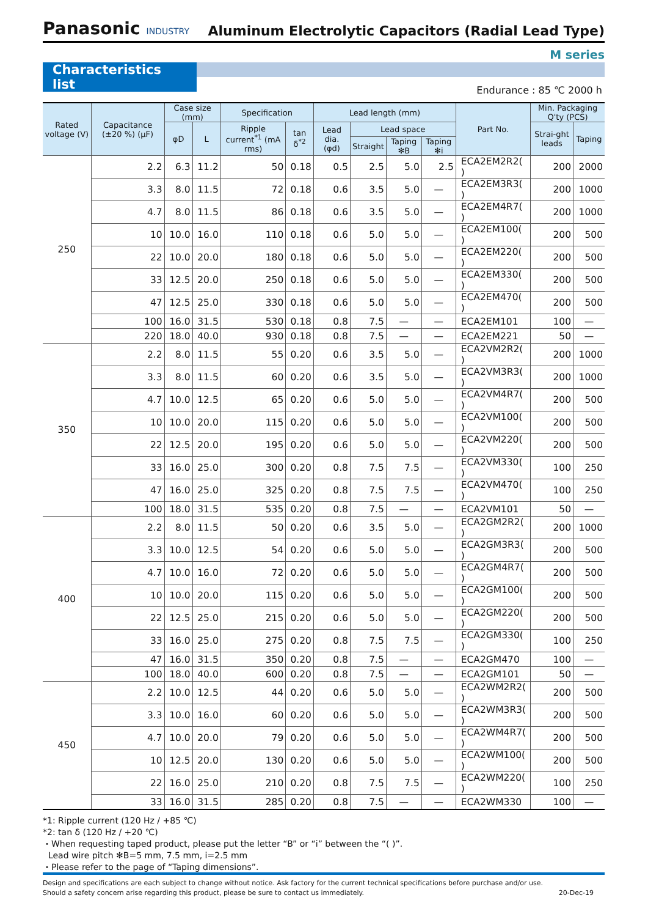Panasonic INDUSTRY
Aluminum Electrolytic Capacitors (Radial Lead Type)
M series
Characteristics list
Endurance : 85 ℃ 2000 h
| Rated voltage (V) | Capacitance (±20 %) (μF) | Case size (mm) | | Specification | | Lead length (mm) | | | | Part No. | Min. Packaging Q'ty (PCS) | |
| --- | --- | --- | --- | --- | --- | --- | --- | --- | --- | --- | --- | --- |
| | | φD | L | Ripple current<sup>*1</sup> (mA rms) | tan δ<sup>*2</sup> | Lead dia. (φd) | Lead space | | | | Strai-ght leads | Taping |
| | | | | | | | Straight | Taping ✻B | Taping ✻i | | | |
| 250 | 2.2 | 6.3 | 11.2 | 50 | 0.18 | 0.5 | 2.5 | 5.0 | 2.5 | ECA2EM2R2( ) | 200 | 2000 |
| | 3.3 | 8.0 | 11.5 | 72 | 0.18 | 0.6 | 3.5 | 5.0 | — | ECA2EM3R3( ) | 200 | 1000 |
| | 4.7 | 8.0 | 11.5 | 86 | 0.18 | 0.6 | 3.5 | 5.0 | — | ECA2EM4R7( ) | 200 | 1000 |
| | 10 | 10.0 | 16.0 | 110 | 0.18 | 0.6 | 5.0 | 5.0 | — | ECA2EM100( ) | 200 | 500 |
| | 22 | 10.0 | 20.0 | 180 | 0.18 | 0.6 | 5.0 | 5.0 | — | ECA2EM220( ) | 200 | 500 |
| | 33 | 12.5 | 20.0 | 250 | 0.18 | 0.6 | 5.0 | 5.0 | — | ECA2EM330( ) | 200 | 500 |
| | 47 | 12.5 | 25.0 | 330 | 0.18 | 0.6 | 5.0 | 5.0 | — | ECA2EM470( ) | 200 | 500 |
| | 100 | 16.0 | 31.5 | 530 | 0.18 | 0.8 | 7.5 | — | — | ECA2EM101 | 100 | — |
| | 220 | 18.0 | 40.0 | 930 | 0.18 | 0.8 | 7.5 | — | — | ECA2EM221 | 50 | — |
| 350 | 2.2 | 8.0 | 11.5 | 55 | 0.20 | 0.6 | 3.5 | 5.0 | — | ECA2VM2R2( ) | 200 | 1000 |
| | 3.3 | 8.0 | 11.5 | 60 | 0.20 | 0.6 | 3.5 | 5.0 | — | ECA2VM3R3( ) | 200 | 1000 |
| | 4.7 | 10.0 | 12.5 | 65 | 0.20 | 0.6 | 5.0 | 5.0 | — | ECA2VM4R7( ) | 200 | 500 |
| | 10 | 10.0 | 20.0 | 115 | 0.20 | 0.6 | 5.0 | 5.0 | — | ECA2VM100( ) | 200 | 500 |
| | 22 | 12.5 | 20.0 | 195 | 0.20 | 0.6 | 5.0 | 5.0 | — | ECA2VM220( ) | 200 | 500 |
| | 33 | 16.0 | 25.0 | 300 | 0.20 | 0.8 | 7.5 | 7.5 | — | ECA2VM330( ) | 100 | 250 |
| | 47 | 16.0 | 25.0 | 325 | 0.20 | 0.8 | 7.5 | 7.5 | — | ECA2VM470( ) | 100 | 250 |
| | 100 | 18.0 | 31.5 | 535 | 0.20 | 0.8 | 7.5 | — | — | ECA2VM101 | 50 | — |
| 400 | 2.2 | 8.0 | 11.5 | 50 | 0.20 | 0.6 | 3.5 | 5.0 | — | ECA2GM2R2( ) | 200 | 1000 |
| | 3.3 | 10.0 | 12.5 | 54 | 0.20 | 0.6 | 5.0 | 5.0 | — | ECA2GM3R3( ) | 200 | 500 |
| | 4.7 | 10.0 | 16.0 | 72 | 0.20 | 0.6 | 5.0 | 5.0 | — | ECA2GM4R7( ) | 200 | 500 |
| | 10 | 10.0 | 20.0 | 115 | 0.20 | 0.6 | 5.0 | 5.0 | — | ECA2GM100( ) | 200 | 500 |
| | 22 | 12.5 | 25.0 | 215 | 0.20 | 0.6 | 5.0 | 5.0 | — | ECA2GM220( ) | 200 | 500 |
| | 33 | 16.0 | 25.0 | 275 | 0.20 | 0.8 | 7.5 | 7.5 | — | ECA2GM330( ) | 100 | 250 |
| | 47 | 16.0 | 31.5 | 350 | 0.20 | 0.8 | 7.5 | — | — | ECA2GM470 | 100 | — |
| | 100 | 18.0 | 40.0 | 600 | 0.20 | 0.8 | 7.5 | — | — | ECA2GM101 | 50 | — |
| 450 | 2.2 | 10.0 | 12.5 | 44 | 0.20 | 0.6 | 5.0 | 5.0 | — | ECA2WM2R2( ) | 200 | 500 |
| | 3.3 | 10.0 | 16.0 | 60 | 0.20 | 0.6 | 5.0 | 5.0 | — | ECA2WM3R3( ) | 200 | 500 |
| | 4.7 | 10.0 | 20.0 | 79 | 0.20 | 0.6 | 5.0 | 5.0 | — | ECA2WM4R7( ) | 200 | 500 |
| | 10 | 12.5 | 20.0 | 130 | 0.20 | 0.6 | 5.0 | 5.0 | — | ECA2WM100( ) | 200 | 500 |
| | 22 | 16.0 | 25.0 | 210 | 0.20 | 0.8 | 7.5 | 7.5 | — | ECA2WM220( ) | 100 | 250 |
| | 33 | 16.0 | 31.5 | 285 | 0.20 | 0.8 | 7.5 | — | — | ECA2WM330 | 100 | — |
*1: Ripple current (120 Hz / +85 ℃)
*2: tan δ (120 Hz / +20 ℃)
・When requesting taped product, please put the letter “B” or “i” between the “( )”.
Lead wire pitch ✻B=5 mm, 7.5 mm, i=2.5 mm
・Please refer to the page of “Taping dimensions”.
Design and specifications are each subject to change without notice. Ask factory for the current technical specifications before purchase and/or use.
Should a safety concern arise regarding this product, please be sure to contact us immediately. 20-Dec-19